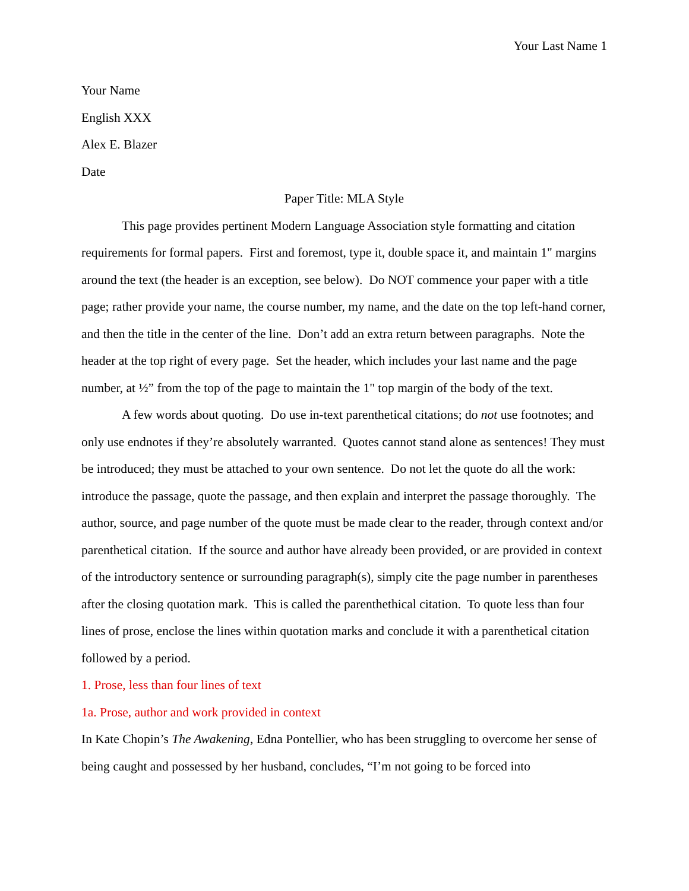Your Last Name 1
Your Name
English XXX
Alex E. Blazer
Date
Paper Title: MLA Style
This page provides pertinent Modern Language Association style formatting and citation requirements for formal papers. First and foremost, type it, double space it, and maintain 1" margins around the text (the header is an exception, see below). Do NOT commence your paper with a title page; rather provide your name, the course number, my name, and the date on the top left-hand corner, and then the title in the center of the line. Don’t add an extra return between paragraphs. Note the header at the top right of every page. Set the header, which includes your last name and the page number, at ½” from the top of the page to maintain the 1" top margin of the body of the text.
A few words about quoting. Do use in-text parenthetical citations; do not use footnotes; and only use endnotes if they’re absolutely warranted. Quotes cannot stand alone as sentences! They must be introduced; they must be attached to your own sentence. Do not let the quote do all the work: introduce the passage, quote the passage, and then explain and interpret the passage thoroughly. The author, source, and page number of the quote must be made clear to the reader, through context and/or parenthetical citation. If the source and author have already been provided, or are provided in context of the introductory sentence or surrounding paragraph(s), simply cite the page number in parentheses after the closing quotation mark. This is called the parenthethical citation. To quote less than four lines of prose, enclose the lines within quotation marks and conclude it with a parenthetical citation followed by a period.
1. Prose, less than four lines of text
1a. Prose, author and work provided in context
In Kate Chopin’s The Awakening, Edna Pontellier, who has been struggling to overcome her sense of being caught and possessed by her husband, concludes, “I’m not going to be forced into